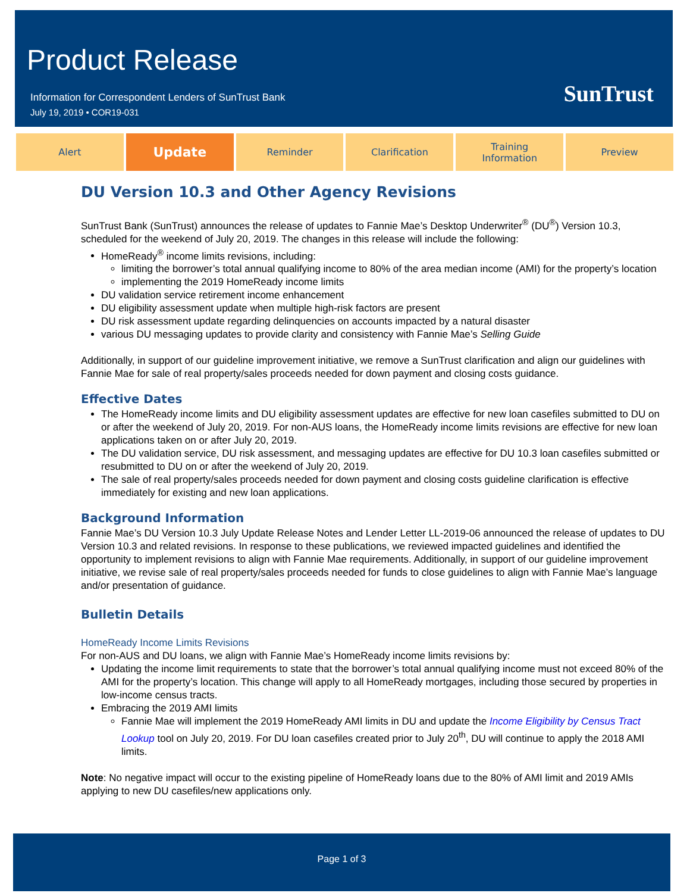Product Release
Information for Correspondent Lenders of SunTrust Bank
July 19, 2019 • COR19-031
SunTrust
Alert
Update
Reminder Clarification Training
Information
Preview
DU Version 10.3 and Other Agency Revisions
SunTrust Bank (SunTrust) announces the release of updates to Fannie Mae’s Desktop Underwriter<sup>®</sup> (DU<sup>®</sup>) Version 10.3, scheduled for the weekend of July 20, 2019. The changes in this release will include the following:
HomeReady<sup>®</sup> income limits revisions, including:
limiting the borrower’s total annual qualifying income to 80% of the area median income (AMI) for the property’s location
implementing the 2019 HomeReady income limits
DU validation service retirement income enhancement
DU eligibility assessment update when multiple high-risk factors are present
DU risk assessment update regarding delinquencies on accounts impacted by a natural disaster
various DU messaging updates to provide clarity and consistency with Fannie Mae’s Selling Guide
Additionally, in support of our guideline improvement initiative, we remove a SunTrust clarification and align our guidelines with Fannie Mae for sale of real property/sales proceeds needed for down payment and closing costs guidance.
Effective Dates
The HomeReady income limits and DU eligibility assessment updates are effective for new loan casefiles submitted to DU on or after the weekend of July 20, 2019. For non-AUS loans, the HomeReady income limits revisions are effective for new loan applications taken on or after July 20, 2019.
The DU validation service, DU risk assessment, and messaging updates are effective for DU 10.3 loan casefiles submitted or resubmitted to DU on or after the weekend of July 20, 2019.
The sale of real property/sales proceeds needed for down payment and closing costs guideline clarification is effective immediately for existing and new loan applications.
Background Information
Fannie Mae’s DU Version 10.3 July Update Release Notes and Lender Letter LL-2019-06 announced the release of updates to DU Version 10.3 and related revisions. In response to these publications, we reviewed impacted guidelines and identified the opportunity to implement revisions to align with Fannie Mae requirements. Additionally, in support of our guideline improvement initiative, we revise sale of real property/sales proceeds needed for funds to close guidelines to align with Fannie Mae’s language and/or presentation of guidance.
Bulletin Details
HomeReady Income Limits Revisions
For non-AUS and DU loans, we align with Fannie Mae’s HomeReady income limits revisions by:
Updating the income limit requirements to state that the borrower’s total annual qualifying income must not exceed 80% of the AMI for the property’s location. This change will apply to all HomeReady mortgages, including those secured by properties in low-income census tracts.
Embracing the 2019 AMI limits
Fannie Mae will implement the 2019 HomeReady AMI limits in DU and update the Income Eligibility by Census Tract Lookup tool on July 20, 2019. For DU loan casefiles created prior to July 20<sup>th</sup>, DU will continue to apply the 2018 AMI limits.
Note: No negative impact will occur to the existing pipeline of HomeReady loans due to the 80% of AMI limit and 2019 AMIs applying to new DU casefiles/new applications only.
Page 1 of 3